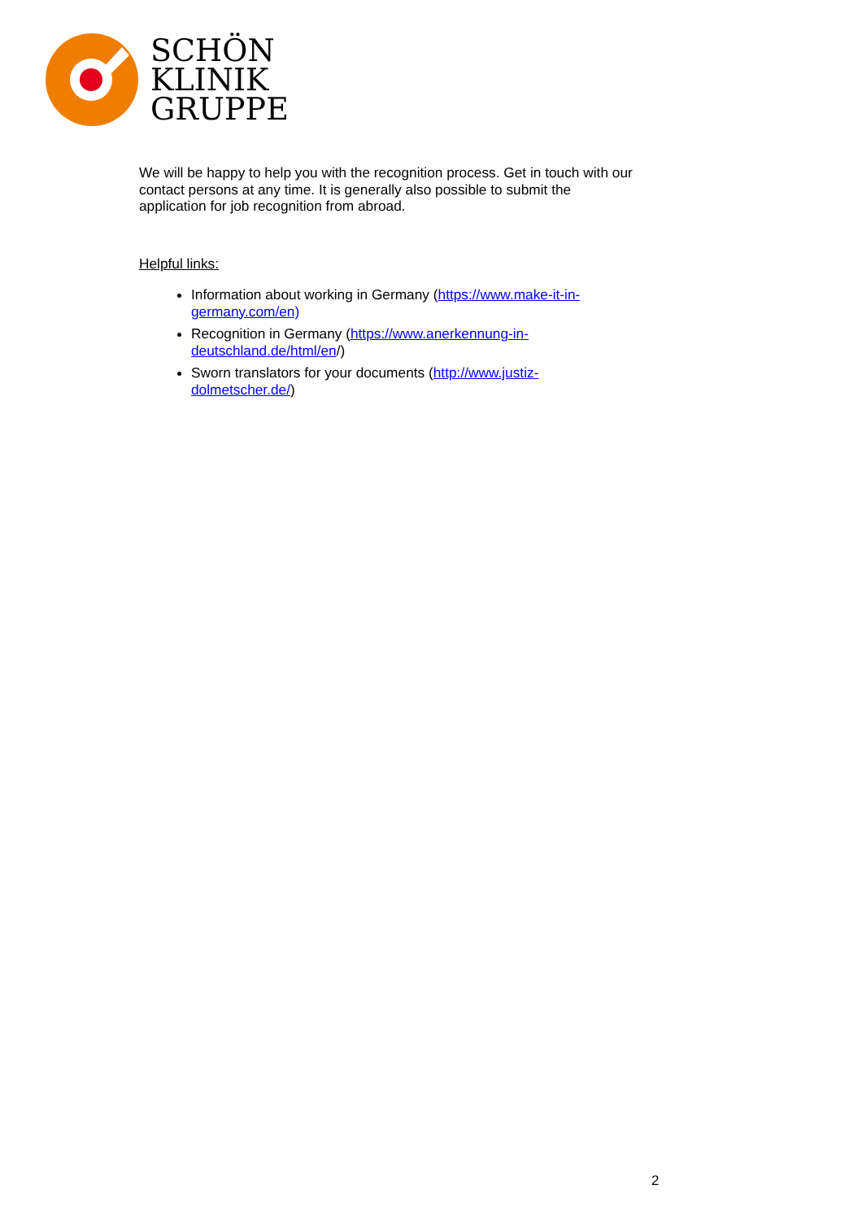SCHÖN
KLINIK
GRUPPE
We will be happy to help you with the recognition process. Get in touch with our contact persons at any time. It is generally also possible to submit the application for job recognition from abroad.
Helpful links:
Information about working in Germany (https://www.make-it-in-germany.com/en)
Recognition in Germany (https://www.anerkennung-in-deutschland.de/html/en/)
Sworn translators for your documents (http://www.justiz-dolmetscher.de/)
2